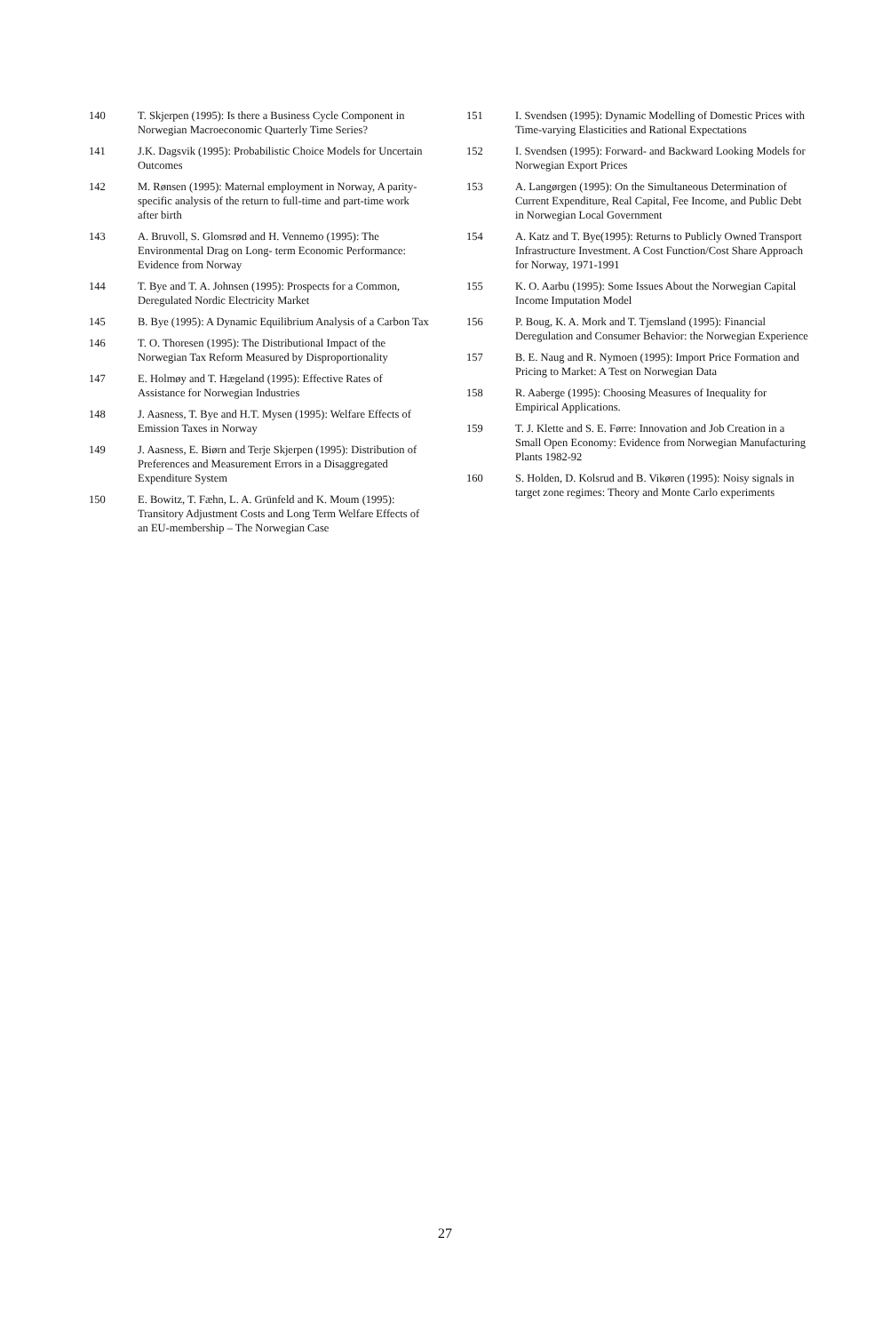140 T. Skjerpen (1995): Is there a Business Cycle Component in Norwegian Macroeconomic Quarterly Time Series?
141 J.K. Dagsvik (1995): Probabilistic Choice Models for Uncertain Outcomes
142 M. Rønsen (1995): Maternal employment in Norway, A parity-specific analysis of the return to full-time and part-time work after birth
143 A. Bruvoll, S. Glomsrød and H. Vennemo (1995): The Environmental Drag on Long- term Economic Performance: Evidence from Norway
144 T. Bye and T. A. Johnsen (1995): Prospects for a Common, Deregulated Nordic Electricity Market
145 B. Bye (1995): A Dynamic Equilibrium Analysis of a Carbon Tax
146 T. O. Thoresen (1995): The Distributional Impact of the Norwegian Tax Reform Measured by Disproportionality
147 E. Holmøy and T. Hægeland (1995): Effective Rates of Assistance for Norwegian Industries
148 J. Aasness, T. Bye and H.T. Mysen (1995): Welfare Effects of Emission Taxes in Norway
149 J. Aasness, E. Biørn and Terje Skjerpen (1995): Distribution of Preferences and Measurement Errors in a Disaggregated Expenditure System
150 E. Bowitz, T. Fæhn, L. A. Grünfeld and K. Moum (1995): Transitory Adjustment Costs and Long Term Welfare Effects of an EU-membership – The Norwegian Case
151 I. Svendsen (1995): Dynamic Modelling of Domestic Prices with Time-varying Elasticities and Rational Expectations
152 I. Svendsen (1995): Forward- and Backward Looking Models for Norwegian Export Prices
153 A. Langørgen (1995): On the Simultaneous Determination of Current Expenditure, Real Capital, Fee Income, and Public Debt in Norwegian Local Government
154 A. Katz and T. Bye(1995): Returns to Publicly Owned Transport Infrastructure Investment. A Cost Function/Cost Share Approach for Norway, 1971-1991
155 K. O. Aarbu (1995): Some Issues About the Norwegian Capital Income Imputation Model
156 P. Boug, K. A. Mork and T. Tjemsland (1995): Financial Deregulation and Consumer Behavior: the Norwegian Experience
157 B. E. Naug and R. Nymoen (1995): Import Price Formation and Pricing to Market: A Test on Norwegian Data
158 R. Aaberge (1995): Choosing Measures of Inequality for Empirical Applications.
159 T. J. Klette and S. E. Førre: Innovation and Job Creation in a Small Open Economy: Evidence from Norwegian Manufacturing Plants 1982-92
160 S. Holden, D. Kolsrud and B. Vikøren (1995): Noisy signals in target zone regimes: Theory and Monte Carlo experiments
27